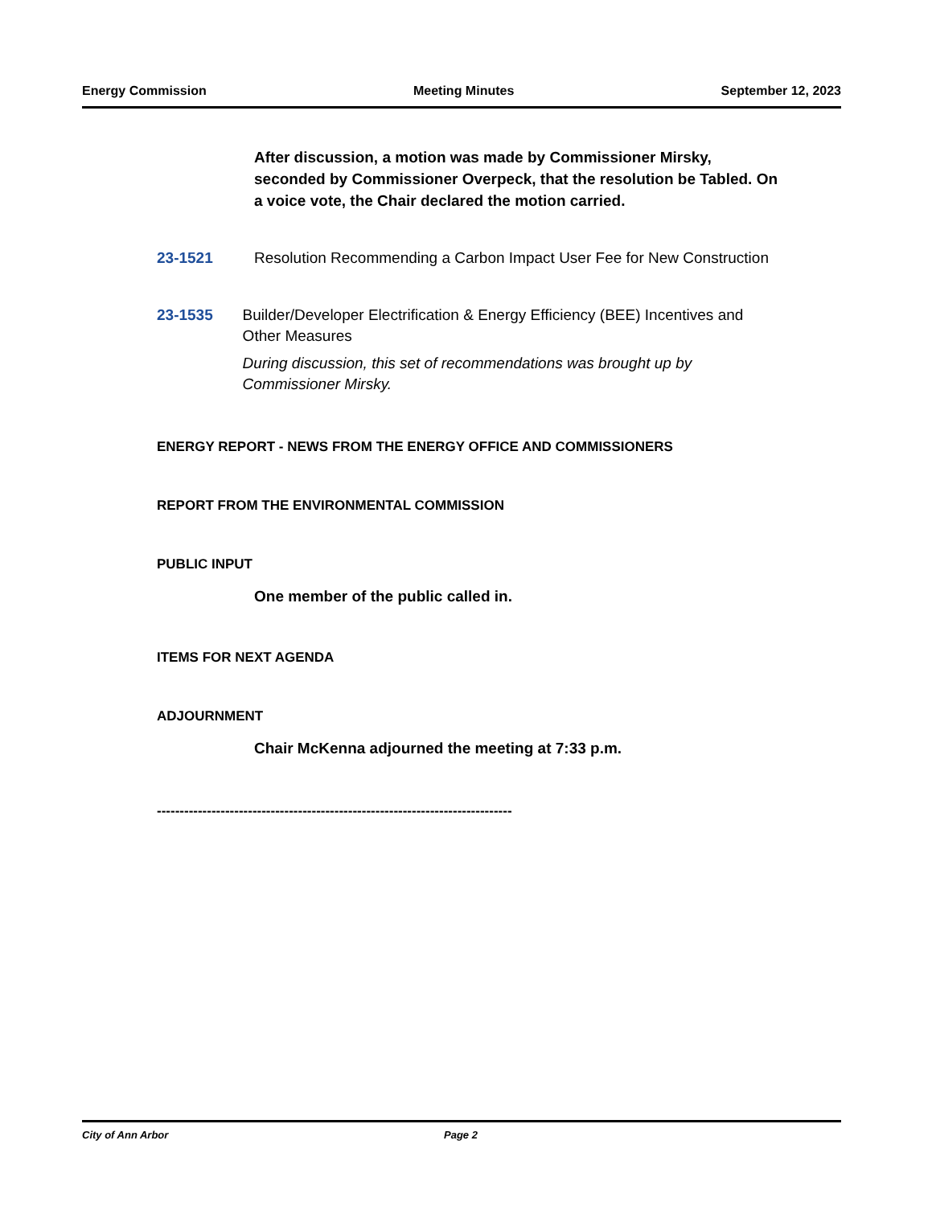Energy Commission Meeting Minutes September 12, 2023
After discussion, a motion was made by Commissioner Mirsky, seconded by Commissioner Overpeck, that the resolution be Tabled. On a voice vote, the Chair declared the motion carried.
23-1521 Resolution Recommending a Carbon Impact User Fee for New Construction
23-1535 Builder/Developer Electrification & Energy Efficiency (BEE) Incentives and Other Measures
During discussion, this set of recommendations was brought up by Commissioner Mirsky.
ENERGY REPORT - NEWS FROM THE ENERGY OFFICE AND COMMISSIONERS
REPORT FROM THE ENVIRONMENTAL COMMISSION
PUBLIC INPUT
One member of the public called in.
ITEMS FOR NEXT AGENDA
ADJOURNMENT
Chair McKenna adjourned the meeting at 7:33 p.m.
------------------------------------------------------------------------------
City of Ann Arbor Page 2